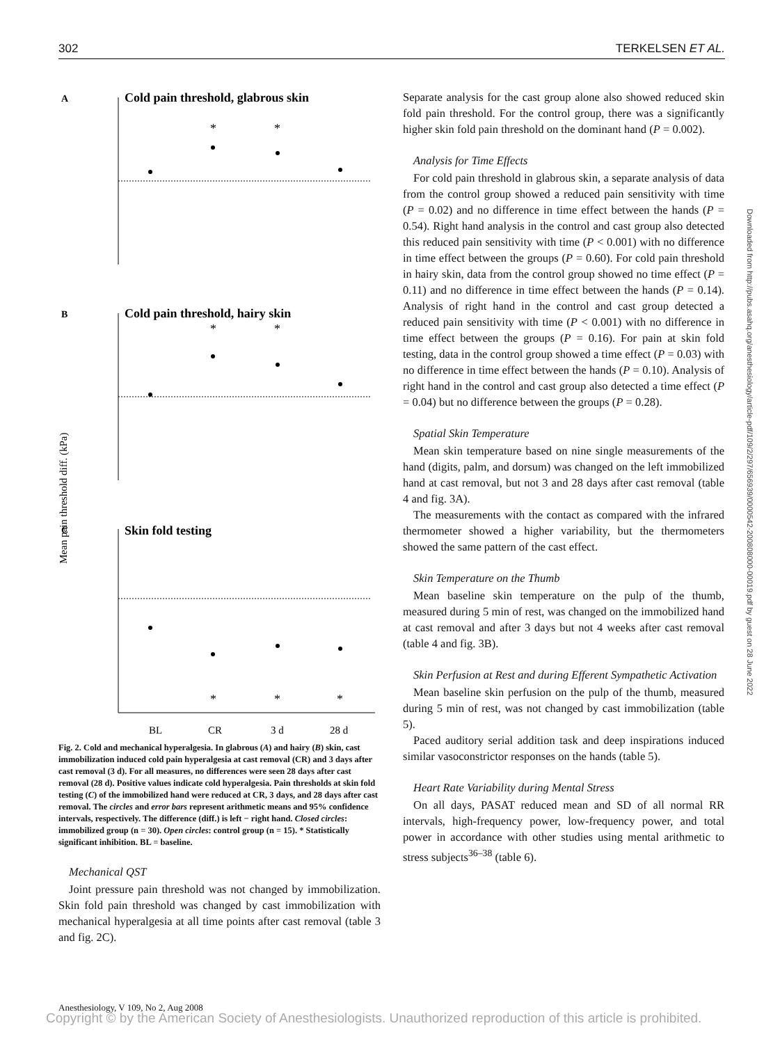302 TERKELSEN ET AL.
A
Cold pain threshold, glabrous skin
B
Cold pain threshold, hairy skin
C
Skin fold testing
Mean pain threshold diff. (kPa)
BL
CR
3 d
28 d
*
*
*
*
*
*
*
Fig. 2. Cold and mechanical hyperalgesia. In glabrous (A) and hairy (B) skin, cast immobilization induced cold pain hyperalgesia at cast removal (CR) and 3 days after cast removal (3 d). For all measures, no differences were seen 28 days after cast removal (28 d). Positive values indicate cold hyperalgesia. Pain thresholds at skin fold testing (C) of the immobilized hand were reduced at CR, 3 days, and 28 days after cast removal. The circles and error bars represent arithmetic means and 95% confidence intervals, respectively. The difference (diff.) is left − right hand. Closed circles: immobilized group (n = 30). Open circles: control group (n = 15). * Statistically significant inhibition. BL = baseline.
Mechanical QST
Joint pressure pain threshold was not changed by immobilization. Skin fold pain threshold was changed by cast immobilization with mechanical hyperalgesia at all time points after cast removal (table 3 and fig. 2C).
Separate analysis for the cast group alone also showed reduced skin fold pain threshold. For the control group, there was a significantly higher skin fold pain threshold on the dominant hand (P = 0.002).
Analysis for Time Effects
For cold pain threshold in glabrous skin, a separate analysis of data from the control group showed a reduced pain sensitivity with time (P = 0.02) and no difference in time effect between the hands (P = 0.54). Right hand analysis in the control and cast group also detected this reduced pain sensitivity with time (P < 0.001) with no difference in time effect between the groups (P = 0.60). For cold pain threshold in hairy skin, data from the control group showed no time effect (P = 0.11) and no difference in time effect between the hands (P = 0.14). Analysis of right hand in the control and cast group detected a reduced pain sensitivity with time (P < 0.001) with no difference in time effect between the groups (P = 0.16). For pain at skin fold testing, data in the control group showed a time effect (P = 0.03) with no difference in time effect between the hands (P = 0.10). Analysis of right hand in the control and cast group also detected a time effect (P = 0.04) but no difference between the groups (P = 0.28).
Spatial Skin Temperature
Mean skin temperature based on nine single measurements of the hand (digits, palm, and dorsum) was changed on the left immobilized hand at cast removal, but not 3 and 28 days after cast removal (table 4 and fig. 3A).
The measurements with the contact as compared with the infrared thermometer showed a higher variability, but the thermometers showed the same pattern of the cast effect.
Skin Temperature on the Thumb
Mean baseline skin temperature on the pulp of the thumb, measured during 5 min of rest, was changed on the immobilized hand at cast removal and after 3 days but not 4 weeks after cast removal (table 4 and fig. 3B).
Skin Perfusion at Rest and during Efferent Sympathetic Activation
Mean baseline skin perfusion on the pulp of the thumb, measured during 5 min of rest, was not changed by cast immobilization (table 5).
Paced auditory serial addition task and deep inspirations induced similar vasoconstrictor responses on the hands (table 5).
Heart Rate Variability during Mental Stress
On all days, PASAT reduced mean and SD of all normal RR intervals, high-frequency power, low-frequency power, and total power in accordance with other studies using mental arithmetic to stress subjects<sup>36–38</sup> (table 6).
Downloaded from http://pubs.asahq.org/anesthesiology/article-pdf/109/2/297/656939/0000542-200808000-00019.pdf by guest on 28 June 2022
Anesthesiology, V 109, No 2, Aug 2008
Copyright © by the American Society of Anesthesiologists. Unauthorized reproduction of this article is prohibited.